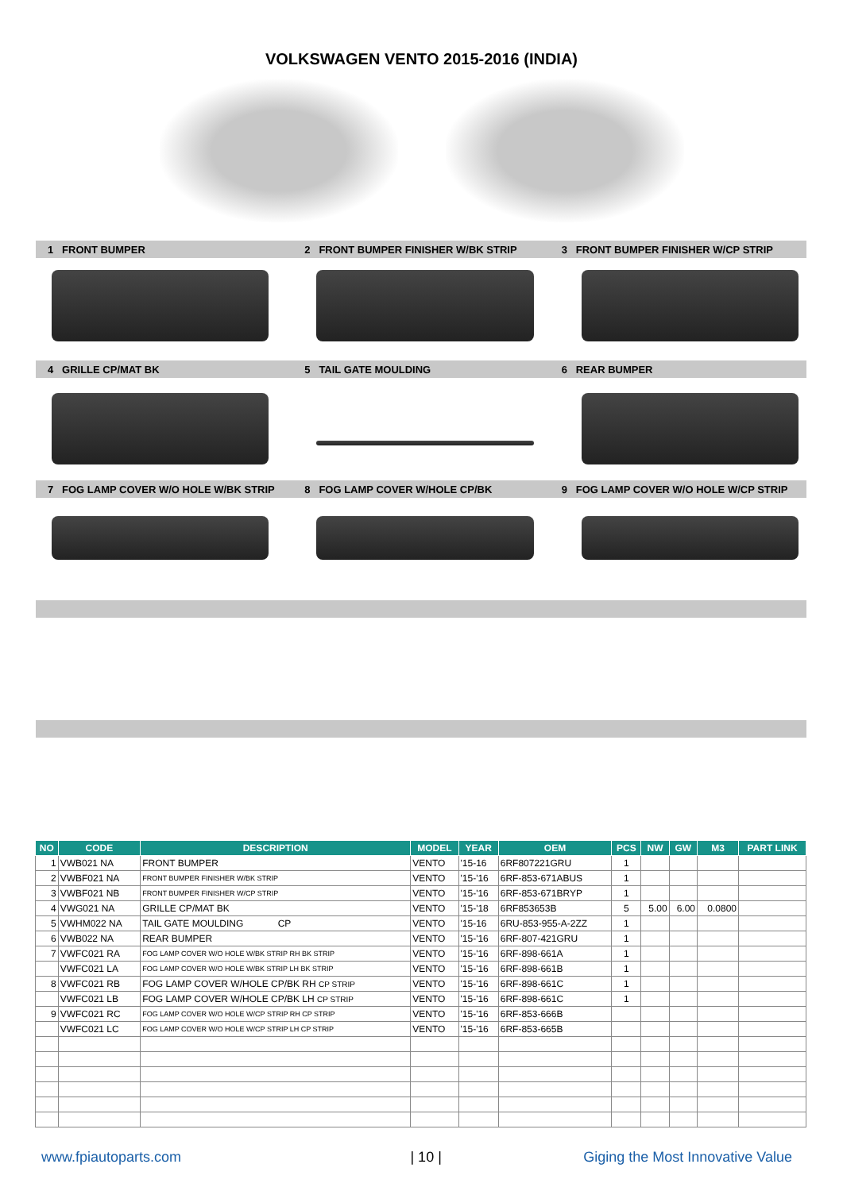VOLKSWAGEN VENTO 2015-2016 (INDIA)
1 FRONT BUMPER 2 FRONT BUMPER FINISHER W/BK STRIP 3 FRONT BUMPER FINISHER W/CP STRIP
4 GRILLE CP/MAT BK 5 TAIL GATE MOULDING 6 REAR BUMPER
7 FOG LAMP COVER W/O HOLE W/BK STRIP 8 FOG LAMP COVER W/HOLE CP/BK 9 FOG LAMP COVER W/O HOLE W/CP STRIP
| NO | CODE | DESCRIPTION | MODEL | YEAR | OEM | PCS | NW | GW | M3 | PART LINK |
| --- | --- | --- | --- | --- | --- | --- | --- | --- | --- | --- |
| 1 | VWB021 NA | FRONT BUMPER | VENTO | '15-16 | 6RF807221GRU | 1 | | | | |
| 2 | VWBF021 NA | FRONT BUMPER FINISHER W/BK STRIP | VENTO | '15-'16 | 6RF-853-671ABUS | 1 | | | | |
| 3 | VWBF021 NB | FRONT BUMPER FINISHER W/CP STRIP | VENTO | '15-'16 | 6RF-853-671BRYP | 1 | | | | |
| 4 | VWG021 NA | GRILLE CP/MAT BK | VENTO | '15-'18 | 6RF853653B | 5 | 5.00 | 6.00 | 0.0800 | |
| 5 | VWHM022 NA | TAIL GATE MOULDING CP | VENTO | '15-16 | 6RU-853-955-A-2ZZ | 1 | | | | |
| 6 | VWB022 NA | REAR BUMPER | VENTO | '15-'16 | 6RF-807-421GRU | 1 | | | | |
| 7 | VWFC021 RA | FOG LAMP COVER W/O HOLE W/BK STRIP RH BK STRIP | VENTO | '15-'16 | 6RF-898-661A | 1 | | | | |
| | VWFC021 LA | FOG LAMP COVER W/O HOLE W/BK STRIP LH BK STRIP | VENTO | '15-'16 | 6RF-898-661B | 1 | | | | |
| 8 | VWFC021 RB | FOG LAMP COVER W/HOLE CP/BK RH CP STRIP | VENTO | '15-'16 | 6RF-898-661C | 1 | | | | |
| | VWFC021 LB | FOG LAMP COVER W/HOLE CP/BK LH CP STRIP | VENTO | '15-'16 | 6RF-898-661C | 1 | | | | |
| 9 | VWFC021 RC | FOG LAMP COVER W/O HOLE W/CP STRIP RH CP STRIP | VENTO | '15-'16 | 6RF-853-666B | | | | | |
| | VWFC021 LC | FOG LAMP COVER W/O HOLE W/CP STRIP LH CP STRIP | VENTO | '15-'16 | 6RF-853-665B | | | | | |
www.fpiautoparts.com | 10 | Giging the Most Innovative Value